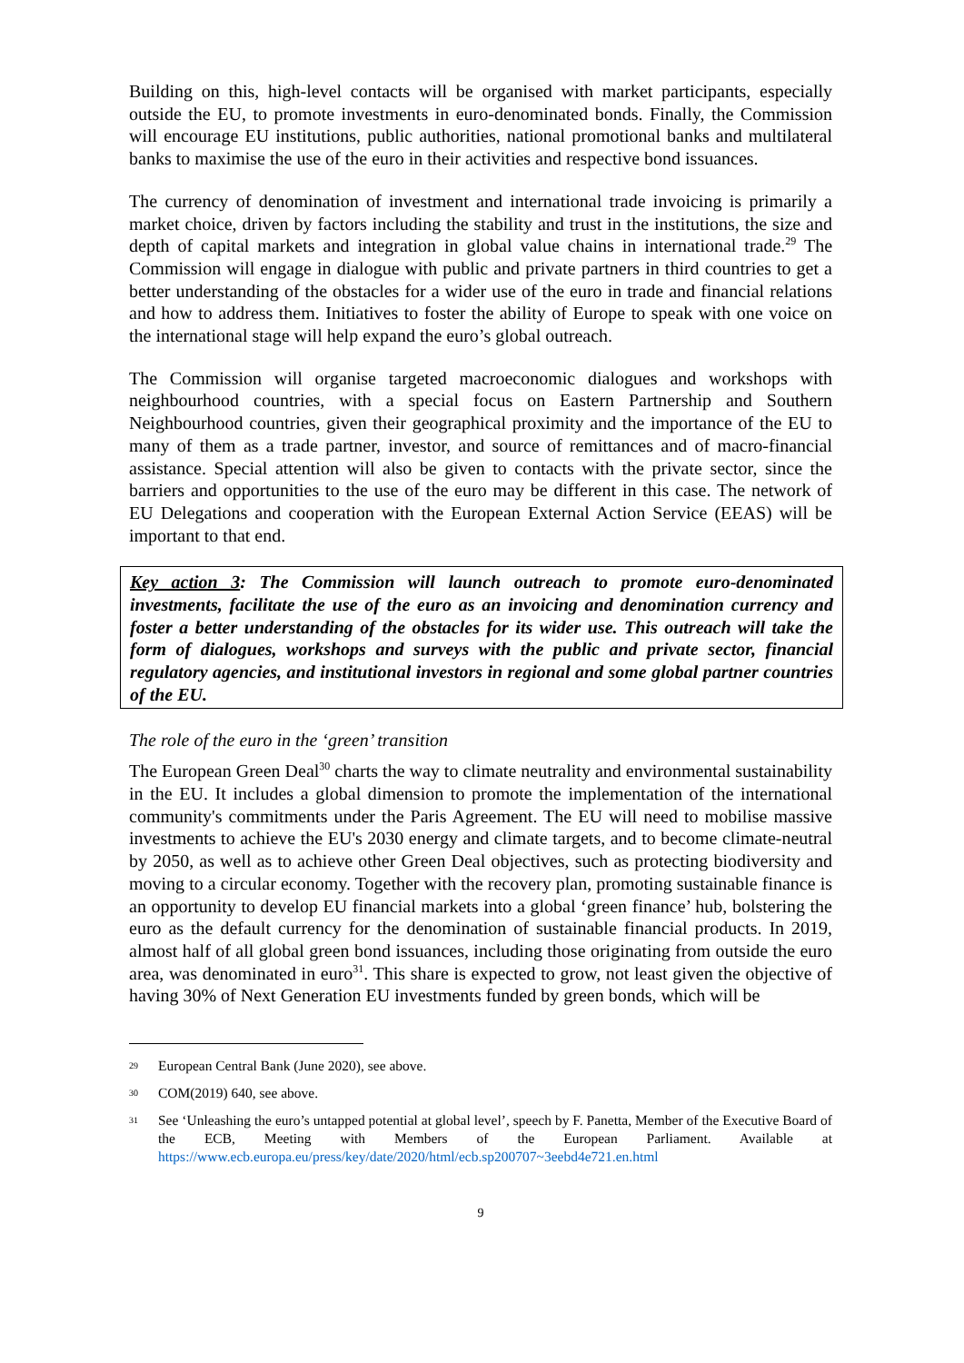Building on this, high-level contacts will be organised with market participants, especially outside the EU, to promote investments in euro-denominated bonds. Finally, the Commission will encourage EU institutions, public authorities, national promotional banks and multilateral banks to maximise the use of the euro in their activities and respective bond issuances.
The currency of denomination of investment and international trade invoicing is primarily a market choice, driven by factors including the stability and trust in the institutions, the size and depth of capital markets and integration in global value chains in international trade.<sup>29</sup> The Commission will engage in dialogue with public and private partners in third countries to get a better understanding of the obstacles for a wider use of the euro in trade and financial relations and how to address them. Initiatives to foster the ability of Europe to speak with one voice on the international stage will help expand the euro’s global outreach.
The Commission will organise targeted macroeconomic dialogues and workshops with neighbourhood countries, with a special focus on Eastern Partnership and Southern Neighbourhood countries, given their geographical proximity and the importance of the EU to many of them as a trade partner, investor, and source of remittances and of macro-financial assistance. Special attention will also be given to contacts with the private sector, since the barriers and opportunities to the use of the euro may be different in this case. The network of EU Delegations and cooperation with the European External Action Service (EEAS) will be important to that end.
Key action 3: The Commission will launch outreach to promote euro-denominated investments, facilitate the use of the euro as an invoicing and denomination currency and foster a better understanding of the obstacles for its wider use. This outreach will take the form of dialogues, workshops and surveys with the public and private sector, financial regulatory agencies, and institutional investors in regional and some global partner countries of the EU.
The role of the euro in the ‘green’ transition
The European Green Deal<sup>30</sup> charts the way to climate neutrality and environmental sustainability in the EU. It includes a global dimension to promote the implementation of the international community's commitments under the Paris Agreement. The EU will need to mobilise massive investments to achieve the EU's 2030 energy and climate targets, and to become climate-neutral by 2050, as well as to achieve other Green Deal objectives, such as protecting biodiversity and moving to a circular economy. Together with the recovery plan, promoting sustainable finance is an opportunity to develop EU financial markets into a global ‘green finance’ hub, bolstering the euro as the default currency for the denomination of sustainable financial products. In 2019, almost half of all global green bond issuances, including those originating from outside the euro area, was denominated in euro<sup>31</sup>. This share is expected to grow, not least given the objective of having 30% of Next Generation EU investments funded by green bonds, which will be
29 European Central Bank (June 2020), see above.
30 COM(2019) 640, see above.
31 See ‘Unleashing the euro’s untapped potential at global level’, speech by F. Panetta, Member of the Executive Board of the ECB, Meeting with Members of the European Parliament. Available at https://www.ecb.europa.eu/press/key/date/2020/html/ecb.sp200707~3eebd4e721.en.html
9